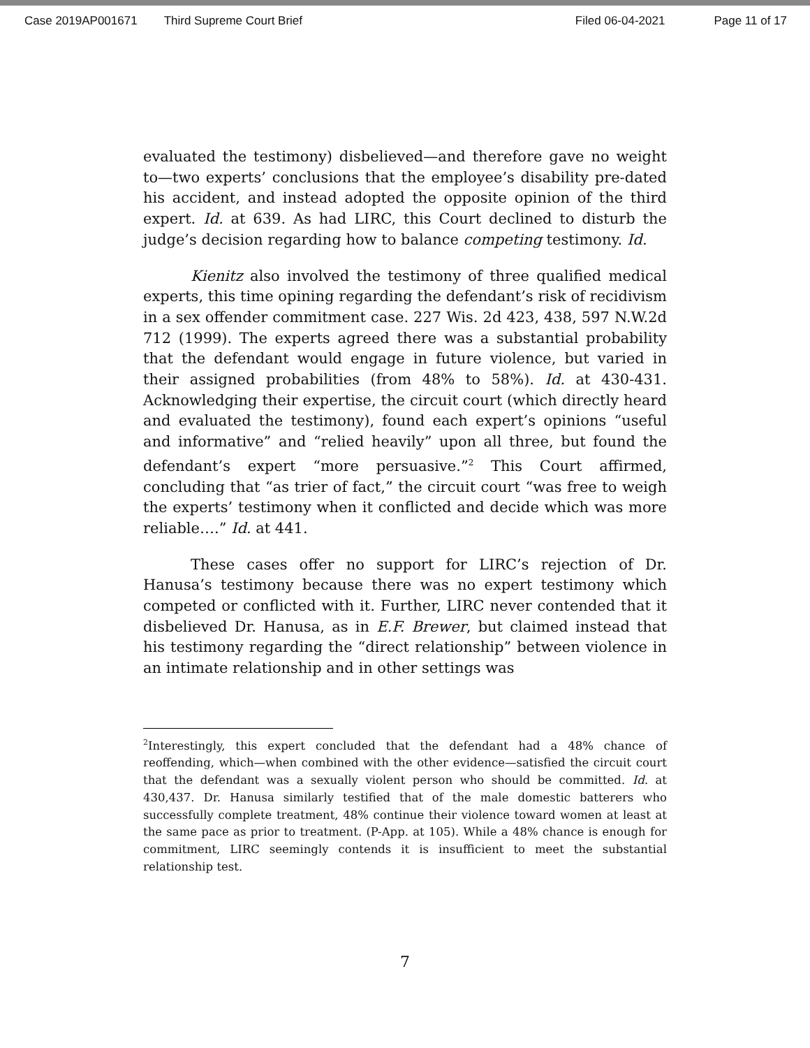Case 2019AP001671 Third Supreme Court Brief Filed 06-04-2021 Page 11 of 17
evaluated the testimony) disbelieved—and therefore gave no weight to—two experts’ conclusions that the employee’s disability pre-dated his accident, and instead adopted the opposite opinion of the third expert. Id. at 639. As had LIRC, this Court declined to disturb the judge’s decision regarding how to balance competing testimony. Id.
Kienitz also involved the testimony of three qualified medical experts, this time opining regarding the defendant’s risk of recidivism in a sex offender commitment case. 227 Wis. 2d 423, 438, 597 N.W.2d 712 (1999). The experts agreed there was a substantial probability that the defendant would engage in future violence, but varied in their assigned probabilities (from 48% to 58%). Id. at 430-431. Acknowledging their expertise, the circuit court (which directly heard and evaluated the testimony), found each expert’s opinions “useful and informative” and “relied heavily” upon all three, but found the defendant’s expert “more persuasive.”<sup>2</sup> This Court affirmed, concluding that “as trier of fact,” the circuit court “was free to weigh the experts’ testimony when it conflicted and decide which was more reliable….” Id. at 441.
These cases offer no support for LIRC’s rejection of Dr. Hanusa’s testimony because there was no expert testimony which competed or conflicted with it. Further, LIRC never contended that it disbelieved Dr. Hanusa, as in E.F. Brewer, but claimed instead that his testimony regarding the “direct relationship” between violence in an intimate relationship and in other settings was
<sup>2</sup> Interestingly, this expert concluded that the defendant had a 48% chance of reoffending, which—when combined with the other evidence—satisfied the circuit court that the defendant was a sexually violent person who should be committed. Id. at 430,437. Dr. Hanusa similarly testified that of the male domestic batterers who successfully complete treatment, 48% continue their violence toward women at least at the same pace as prior to treatment. (P-App. at 105). While a 48% chance is enough for commitment, LIRC seemingly contends it is insufficient to meet the substantial relationship test.
7